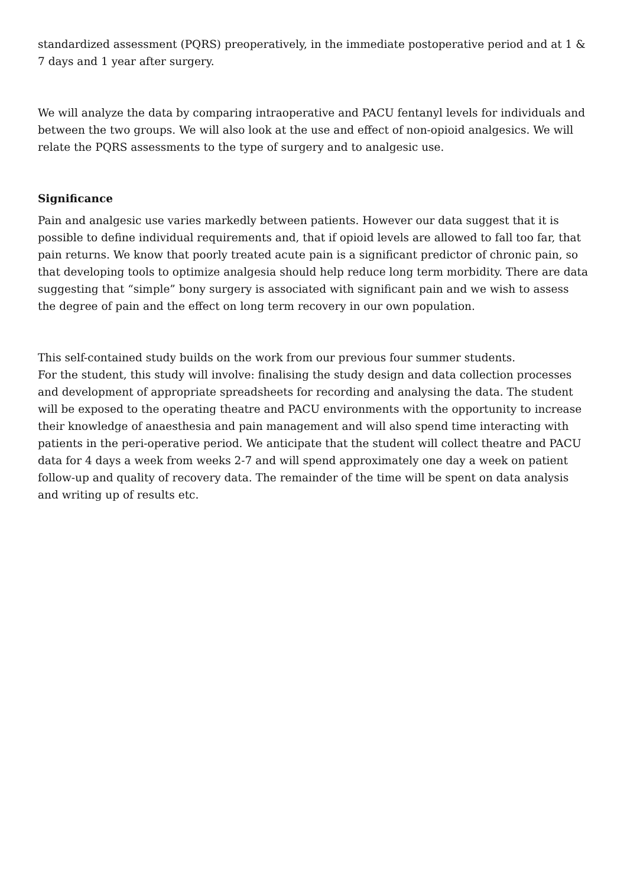standardized assessment (PQRS) preoperatively, in the immediate postoperative period and at 1 & 7 days and 1 year after surgery.
We will analyze the data by comparing intraoperative and PACU fentanyl levels for individuals and between the two groups. We will also look at the use and effect of non-opioid analgesics. We will relate the PQRS assessments to the type of surgery and to analgesic use.
Significance
Pain and analgesic use varies markedly between patients. However our data suggest that it is possible to define individual requirements and, that if opioid levels are allowed to fall too far, that pain returns. We know that poorly treated acute pain is a significant predictor of chronic pain, so that developing tools to optimize analgesia should help reduce long term morbidity. There are data suggesting that “simple” bony surgery is associated with significant pain and we wish to assess the degree of pain and the effect on long term recovery in our own population.
This self-contained study builds on the work from our previous four summer students.
For the student, this study will involve: finalising the study design and data collection processes and development of appropriate spreadsheets for recording and analysing the data. The student will be exposed to the operating theatre and PACU environments with the opportunity to increase their knowledge of anaesthesia and pain management and will also spend time interacting with patients in the peri-operative period. We anticipate that the student will collect theatre and PACU data for 4 days a week from weeks 2-7 and will spend approximately one day a week on patient follow-up and quality of recovery data. The remainder of the time will be spent on data analysis and writing up of results etc.